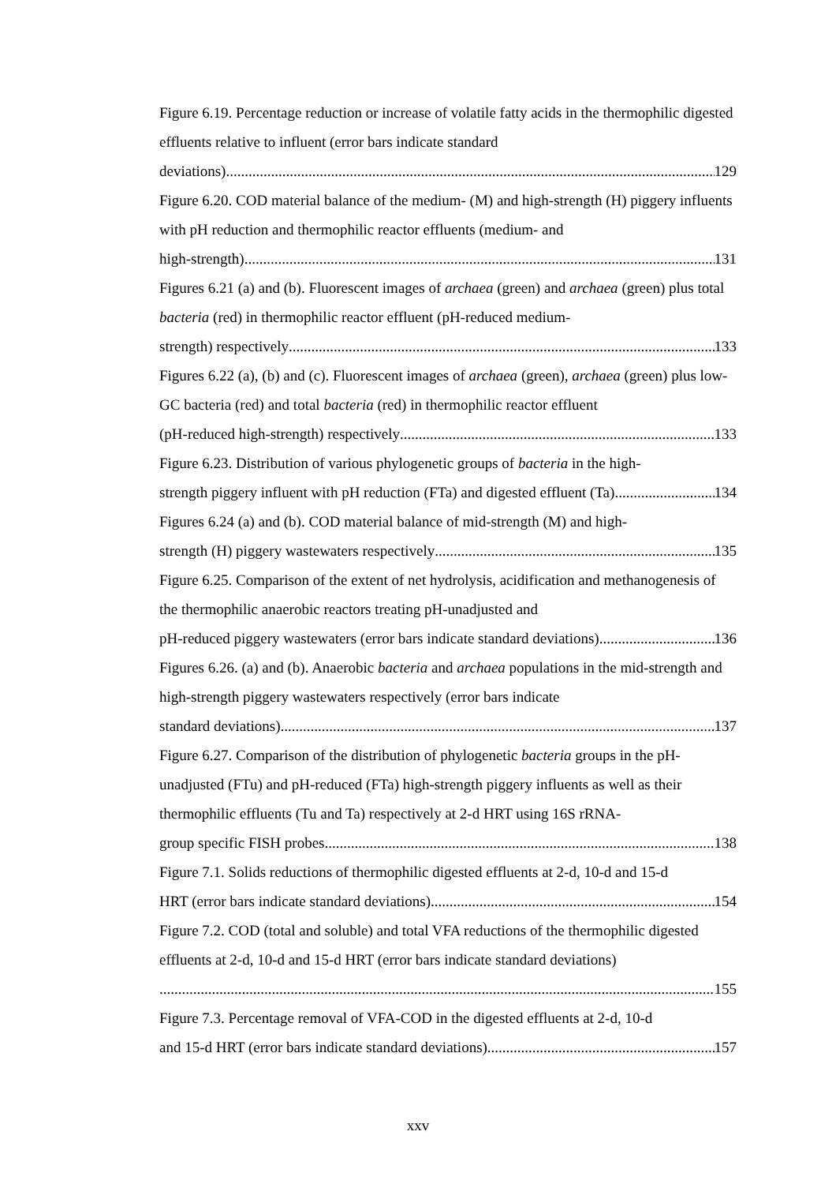Figure 6.19. Percentage reduction or increase of volatile fatty acids in the thermophilic digested effluents relative to influent (error bars indicate standard
deviations) 129
Figure 6.20. COD material balance of the medium- (M) and high-strength (H) piggery influents with pH reduction and thermophilic reactor effluents (medium- and
high-strength) 131
Figures 6.21 (a) and (b). Fluorescent images of archaea (green) and archaea (green) plus total bacteria (red) in thermophilic reactor effluent (pH-reduced medium-
strength) respectively 133
Figures 6.22 (a), (b) and (c). Fluorescent images of archaea (green), archaea (green) plus low-GC bacteria (red) and total bacteria (red) in thermophilic reactor effluent
(pH-reduced high-strength) respectively 133
Figure 6.23. Distribution of various phylogenetic groups of bacteria in the high-
strength piggery influent with pH reduction (FTa) and digested effluent (Ta) 134
Figures 6.24 (a) and (b). COD material balance of mid-strength (M) and high-
strength (H) piggery wastewaters respectively 135
Figure 6.25. Comparison of the extent of net hydrolysis, acidification and methanogenesis of the thermophilic anaerobic reactors treating pH-unadjusted and
pH-reduced piggery wastewaters (error bars indicate standard deviations) 136
Figures 6.26. (a) and (b). Anaerobic bacteria and archaea populations in the mid-strength and high-strength piggery wastewaters respectively (error bars indicate
standard deviations) 137
Figure 6.27. Comparison of the distribution of phylogenetic bacteria groups in the pH-unadjusted (FTu) and pH-reduced (FTa) high-strength piggery influents as well as their thermophilic effluents (Tu and Ta) respectively at 2-d HRT using 16S rRNA-
group specific FISH probes 138
Figure 7.1. Solids reductions of thermophilic digested effluents at 2-d, 10-d and 15-d
HRT (error bars indicate standard deviations) 154
Figure 7.2. COD (total and soluble) and total VFA reductions of the thermophilic digested effluents at 2-d, 10-d and 15-d HRT (error bars indicate standard deviations)
155
Figure 7.3. Percentage removal of VFA-COD in the digested effluents at 2-d, 10-d
and 15-d HRT (error bars indicate standard deviations) 157
xxv